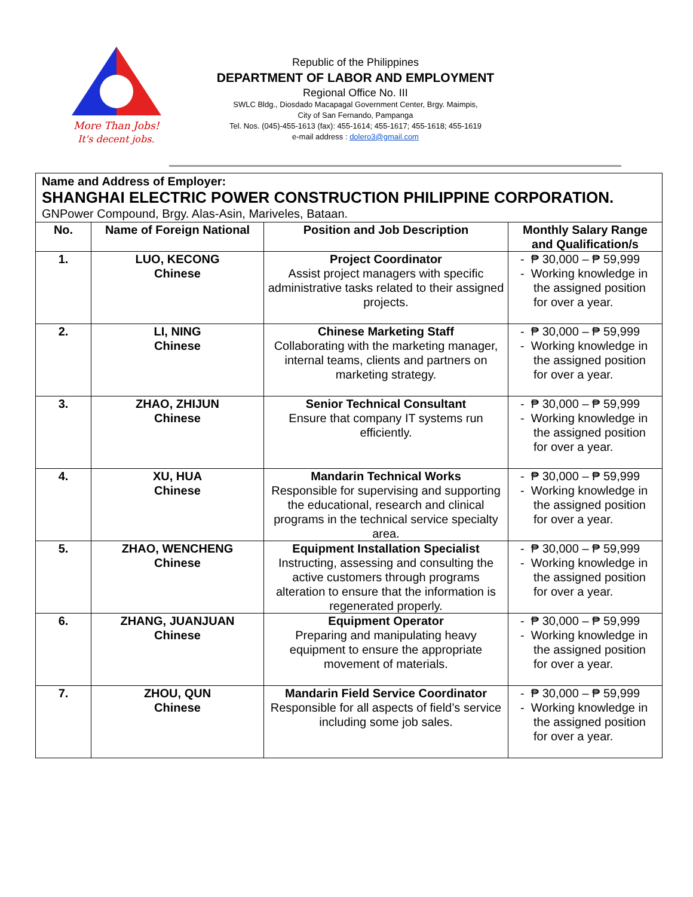More Than Jobs!
It's decent jobs.
Republic of the Philippines
DEPARTMENT OF LABOR AND EMPLOYMENT
Regional Office No. III
SWLC Bldg., Diosdado Macapagal Government Center, Brgy. Maimpis,
City of San Fernando, Pampanga
Tel. Nos. (045)-455-1613 (fax): 455-1614; 455-1617; 455-1618; 455-1619
e-mail address : dolero3@gmail.com
Name and Address of Employer:
SHANGHAI ELECTRIC POWER CONSTRUCTION PHILIPPINE CORPORATION.
GNPower Compound, Brgy. Alas-Asin, Mariveles, Bataan.
| No. | Name of Foreign National | Position and Job Description | Monthly Salary Range and Qualification/s |
| --- | --- | --- | --- |
| 1. | LUO, KECONG Chinese | Project Coordinator Assist project managers with specific administrative tasks related to their assigned projects. | - ₱ 30,000 – ₱ 59,999 - Working knowledge in the assigned position for over a year. |
| 2. | LI, NING Chinese | Chinese Marketing Staff Collaborating with the marketing manager, internal teams, clients and partners on marketing strategy. | - ₱ 30,000 – ₱ 59,999 - Working knowledge in the assigned position for over a year. |
| 3. | ZHAO, ZHIJUN Chinese | Senior Technical Consultant Ensure that company IT systems run efficiently. | - ₱ 30,000 – ₱ 59,999 - Working knowledge in the assigned position for over a year. |
| 4. | XU, HUA Chinese | Mandarin Technical Works Responsible for supervising and supporting the educational, research and clinical programs in the technical service specialty area. | - ₱ 30,000 – ₱ 59,999 - Working knowledge in the assigned position for over a year. |
| 5. | ZHAO, WENCHENG Chinese | Equipment Installation Specialist Instructing, assessing and consulting the active customers through programs alteration to ensure that the information is regenerated properly. | - ₱ 30,000 – ₱ 59,999 - Working knowledge in the assigned position for over a year. |
| 6. | ZHANG, JUANJUAN Chinese | Equipment Operator Preparing and manipulating heavy equipment to ensure the appropriate movement of materials. | - ₱ 30,000 – ₱ 59,999 - Working knowledge in the assigned position for over a year. |
| 7. | ZHOU, QUN Chinese | Mandarin Field Service Coordinator Responsible for all aspects of field’s service including some job sales. | - ₱ 30,000 – ₱ 59,999 - Working knowledge in the assigned position for over a year. |